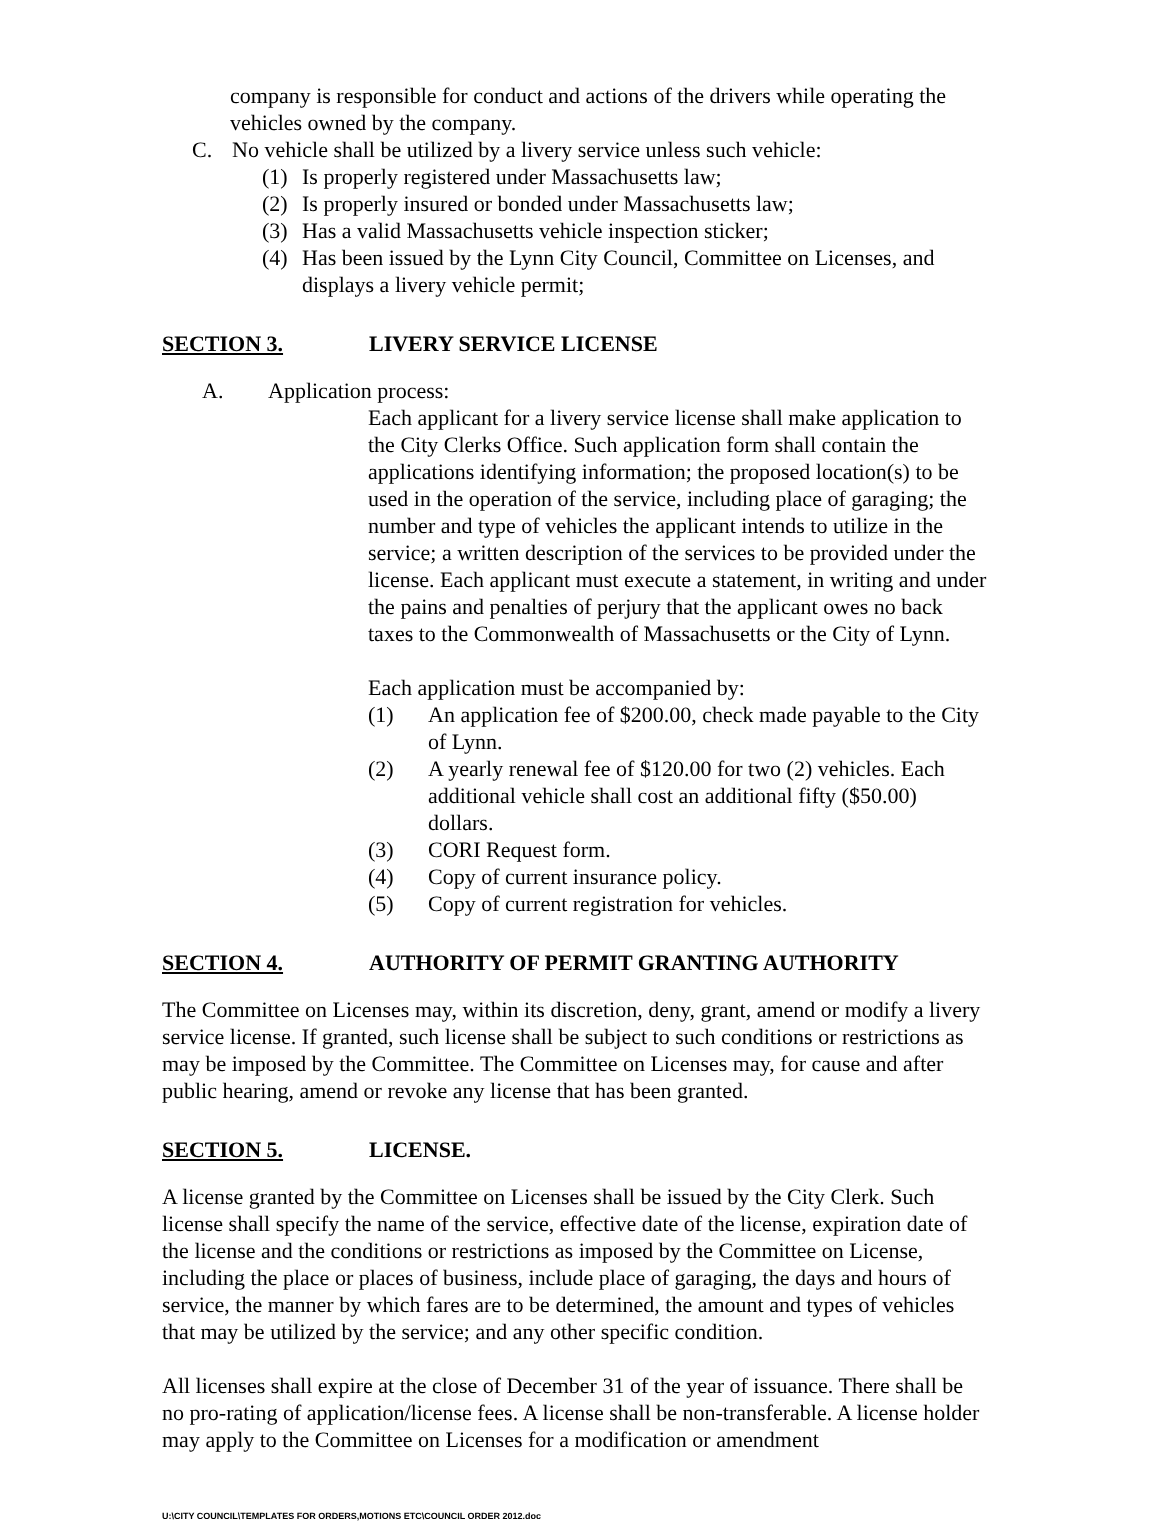company is responsible for conduct and actions of the drivers while operating the vehicles owned by the company.
C. No vehicle shall be utilized by a livery service unless such vehicle:
(1) Is properly registered under Massachusetts law;
(2) Is properly insured or bonded under Massachusetts law;
(3) Has a valid Massachusetts vehicle inspection sticker;
(4) Has been issued by the Lynn City Council, Committee on Licenses, and displays a livery vehicle permit;
SECTION 3. LIVERY SERVICE LICENSE
A. Application process:
Each applicant for a livery service license shall make application to the City Clerks Office. Such application form shall contain the applications identifying information; the proposed location(s) to be used in the operation of the service, including place of garaging; the number and type of vehicles the applicant intends to utilize in the service; a written description of the services to be provided under the license. Each applicant must execute a statement, in writing and under the pains and penalties of perjury that the applicant owes no back taxes to the Commonwealth of Massachusetts or the City of Lynn.
Each application must be accompanied by:
(1) An application fee of $200.00, check made payable to the City of Lynn.
(2) A yearly renewal fee of $120.00 for two (2) vehicles. Each additional vehicle shall cost an additional fifty ($50.00) dollars.
(3) CORI Request form.
(4) Copy of current insurance policy.
(5) Copy of current registration for vehicles.
SECTION 4. AUTHORITY OF PERMIT GRANTING AUTHORITY
The Committee on Licenses may, within its discretion, deny, grant, amend or modify a livery service license. If granted, such license shall be subject to such conditions or restrictions as may be imposed by the Committee. The Committee on Licenses may, for cause and after public hearing, amend or revoke any license that has been granted.
SECTION 5. LICENSE.
A license granted by the Committee on Licenses shall be issued by the City Clerk. Such license shall specify the name of the service, effective date of the license, expiration date of the license and the conditions or restrictions as imposed by the Committee on License, including the place or places of business, include place of garaging, the days and hours of service, the manner by which fares are to be determined, the amount and types of vehicles that may be utilized by the service; and any other specific condition.
All licenses shall expire at the close of December 31 of the year of issuance. There shall be no pro-rating of application/license fees. A license shall be non-transferable. A license holder may apply to the Committee on Licenses for a modification or amendment
U:\CITY COUNCIL\TEMPLATES FOR ORDERS,MOTIONS ETC\COUNCIL ORDER 2012.doc